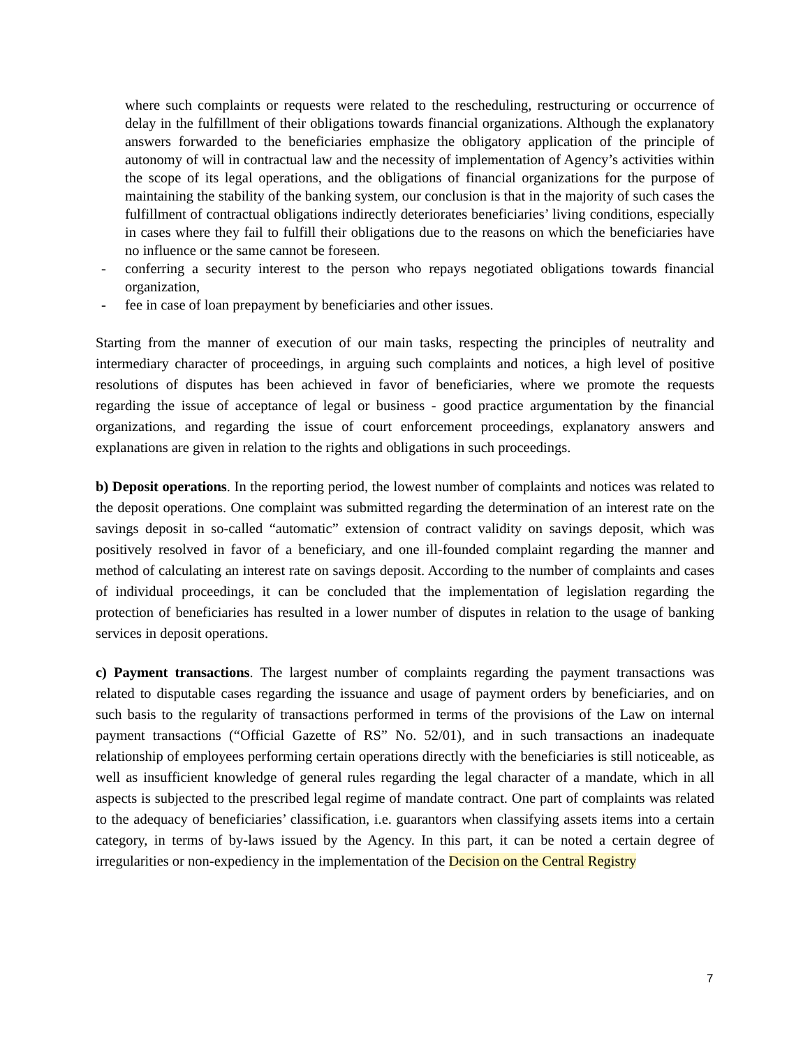where such complaints or requests were related to the rescheduling, restructuring or occurrence of delay in the fulfillment of their obligations towards financial organizations. Although the explanatory answers forwarded to the beneficiaries emphasize the obligatory application of the principle of autonomy of will in contractual law and the necessity of implementation of Agency’s activities within the scope of its legal operations, and the obligations of financial organizations for the purpose of maintaining the stability of the banking system, our conclusion is that in the majority of such cases the fulfillment of contractual obligations indirectly deteriorates beneficiaries’ living conditions, especially in cases where they fail to fulfill their obligations due to the reasons on which the beneficiaries have no influence or the same cannot be foreseen.
- conferring a security interest to the person who repays negotiated obligations towards financial organization,
- fee in case of loan prepayment by beneficiaries and other issues.
Starting from the manner of execution of our main tasks, respecting the principles of neutrality and intermediary character of proceedings, in arguing such complaints and notices, a high level of positive resolutions of disputes has been achieved in favor of beneficiaries, where we promote the requests regarding the issue of acceptance of legal or business - good practice argumentation by the financial organizations, and regarding the issue of court enforcement proceedings, explanatory answers and explanations are given in relation to the rights and obligations in such proceedings.
b) Deposit operations. In the reporting period, the lowest number of complaints and notices was related to the deposit operations. One complaint was submitted regarding the determination of an interest rate on the savings deposit in so-called “automatic” extension of contract validity on savings deposit, which was positively resolved in favor of a beneficiary, and one ill-founded complaint regarding the manner and method of calculating an interest rate on savings deposit. According to the number of complaints and cases of individual proceedings, it can be concluded that the implementation of legislation regarding the protection of beneficiaries has resulted in a lower number of disputes in relation to the usage of banking services in deposit operations.
c) Payment transactions. The largest number of complaints regarding the payment transactions was related to disputable cases regarding the issuance and usage of payment orders by beneficiaries, and on such basis to the regularity of transactions performed in terms of the provisions of the Law on internal payment transactions (“Official Gazette of RS” No. 52/01), and in such transactions an inadequate relationship of employees performing certain operations directly with the beneficiaries is still noticeable, as well as insufficient knowledge of general rules regarding the legal character of a mandate, which in all aspects is subjected to the prescribed legal regime of mandate contract. One part of complaints was related to the adequacy of beneficiaries’ classification, i.e. guarantors when classifying assets items into a certain category, in terms of by-laws issued by the Agency. In this part, it can be noted a certain degree of irregularities or non-expediency in the implementation of the Decision on the Central Registry
7